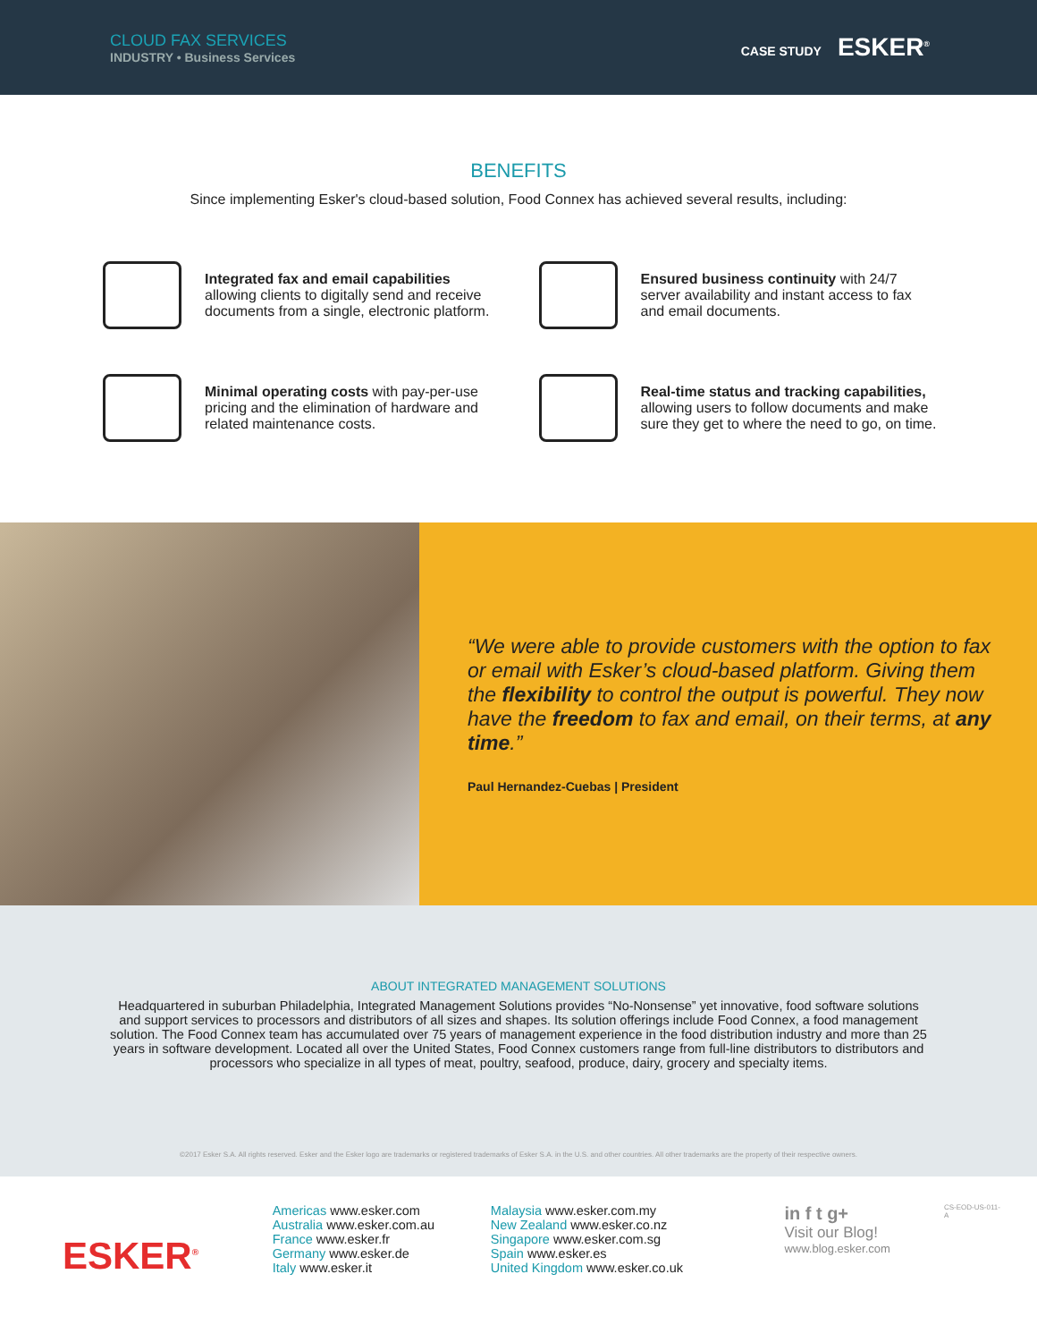CLOUD FAX SERVICES
INDUSTRY • Business Services
CASE STUDY ESKER<sup>®</sup>
BENEFITS
Since implementing Esker's cloud-based solution, Food Connex has achieved several results, including:
Integrated fax and email capabilities allowing clients to digitally send and receive documents from a single, electronic platform.
Ensured business continuity with 24/7 server availability and instant access to fax and email documents.
Minimal operating costs with pay-per-use pricing and the elimination of hardware and related maintenance costs.
Real-time status and tracking capabilities, allowing users to follow documents and make sure they get to where the need to go, on time.
“We were able to provide customers with the option to fax or email with Esker’s cloud-based platform. Giving them the flexibility to control the output is powerful. They now have the freedom to fax and email, on their terms, at any time.”
Paul Hernandez-Cuebas | President
ABOUT INTEGRATED MANAGEMENT SOLUTIONS
Headquartered in suburban Philadelphia, Integrated Management Solutions provides “No-Nonsense” yet innovative, food software solutions and support services to processors and distributors of all sizes and shapes. Its solution offerings include Food Connex, a food management solution. The Food Connex team has accumulated over 75 years of management experience in the food distribution industry and more than 25 years in software development. Located all over the United States, Food Connex customers range from full-line distributors to distributors and processors who specialize in all types of meat, poultry, seafood, produce, dairy, grocery and specialty items.
©2017 Esker S.A. All rights reserved. Esker and the Esker logo are trademarks or registered trademarks of Esker S.A. in the U.S. and other countries. All other trademarks are the property of their respective owners.
ESKER<sup>®</sup>
Americas www.esker.com
Australia www.esker.com.au
France www.esker.fr
Germany www.esker.de
Italy www.esker.it
Malaysia www.esker.com.my
New Zealand www.esker.co.nz
Singapore www.esker.com.sg
Spain www.esker.es
United Kingdom www.esker.co.uk
in f t g+
Visit our Blog!
www.blog.esker.com
CS-EOD-US-011-A